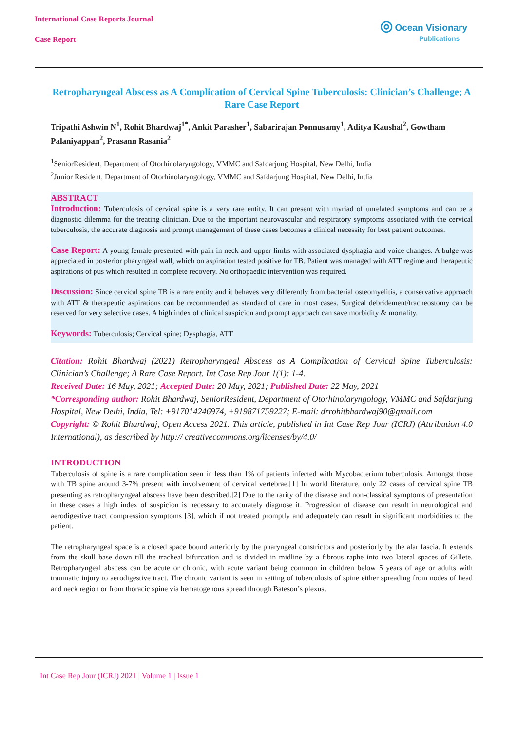International Case Reports Journal
Case Report
◎ Ocean Visionary
Publications
Retropharyngeal Abscess as A Complication of Cervical Spine Tuberculosis: Clinician’s Challenge; A Rare Case Report
Tripathi Ashwin N<sup>1</sup>, Rohit Bhardwaj<sup>1*</sup>, Ankit Parasher<sup>1</sup>, Sabarirajan Ponnusamy<sup>1</sup>, Aditya Kaushal<sup>2</sup>, Gowtham Palaniyappan<sup>2</sup>, Prasann Rasania<sup>2</sup>
<sup>1</sup> SeniorResident, Department of Otorhinolaryngology, VMMC and Safdarjung Hospital, New Delhi, India
<sup>2</sup> Junior Resident, Department of Otorhinolaryngology, VMMC and Safdarjung Hospital, New Delhi, India
ABSTRACT
Introduction: Tuberculosis of cervical spine is a very rare entity. It can present with myriad of unrelated symptoms and can be a diagnostic dilemma for the treating clinician. Due to the important neurovascular and respiratory symptoms associated with the cervical tuberculosis, the accurate diagnosis and prompt management of these cases becomes a clinical necessity for best patient outcomes.
Case Report: A young female presented with pain in neck and upper limbs with associated dysphagia and voice changes. A bulge was appreciated in posterior pharyngeal wall, which on aspiration tested positive for TB. Patient was managed with ATT regime and therapeutic aspirations of pus which resulted in complete recovery. No orthopaedic intervention was required.
Discussion: Since cervical spine TB is a rare entity and it behaves very differently from bacterial osteomyelitis, a conservative approach with ATT & therapeutic aspirations can be recommended as standard of care in most cases. Surgical debridement/tracheostomy can be reserved for very selective cases. A high index of clinical suspicion and prompt approach can save morbidity & mortality.
Keywords: Tuberculosis; Cervical spine; Dysphagia, ATT
Citation: Rohit Bhardwaj (2021) Retropharyngeal Abscess as A Complication of Cervical Spine Tuberculosis: Clinician’s Challenge; A Rare Case Report. Int Case Rep Jour 1(1): 1-4.
Received Date: 16 May, 2021; Accepted Date: 20 May, 2021; Published Date: 22 May, 2021
*Corresponding author: Rohit Bhardwaj, SeniorResident, Department of Otorhinolaryngology, VMMC and Safdarjung Hospital, New Delhi, India, Tel: +917014246974, +919871759227; E-mail: drrohitbhardwaj90@gmail.com
Copyright: © Rohit Bhardwaj, Open Access 2021. This article, published in Int Case Rep Jour (ICRJ) (Attribution 4.0 International), as described by http:// creativecommons.org/licenses/by/4.0/
INTRODUCTION
Tuberculosis of spine is a rare complication seen in less than 1% of patients infected with Mycobacterium tuberculosis. Amongst those with TB spine around 3-7% present with involvement of cervical vertebrae.[1] In world literature, only 22 cases of cervical spine TB presenting as retropharyngeal abscess have been described.[2] Due to the rarity of the disease and non-classical symptoms of presentation in these cases a high index of suspicion is necessary to accurately diagnose it. Progression of disease can result in neurological and aerodigestive tract compression symptoms [3], which if not treated promptly and adequately can result in significant morbidities to the patient.
The retropharyngeal space is a closed space bound anteriorly by the pharyngeal constrictors and posteriorly by the alar fascia. It extends from the skull base down till the tracheal bifurcation and is divided in midline by a fibrous raphe into two lateral spaces of Gillete. Retropharyngeal abscess can be acute or chronic, with acute variant being common in children below 5 years of age or adults with traumatic injury to aerodigestive tract. The chronic variant is seen in setting of tuberculosis of spine either spreading from nodes of head and neck region or from thoracic spine via hematogenous spread through Bateson’s plexus.
Int Case Rep Jour (ICRJ) 2021 | Volume 1 | Issue 1